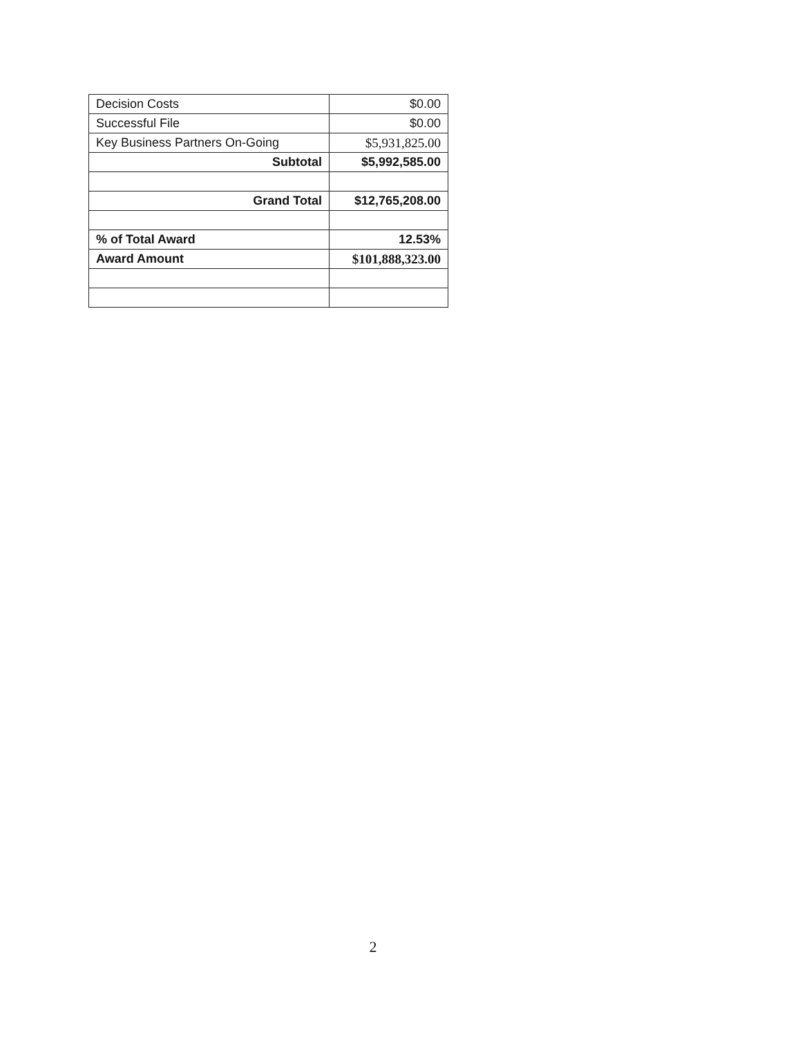| Decision Costs | $0.00 |
| Successful File | $0.00 |
| Key Business Partners On-Going | $5,931,825.00 |
| Subtotal | $5,992,585.00 |
| Grand Total | $12,765,208.00 |
| % of Total Award | 12.53% |
| Award Amount | $101,888,323.00 |
2